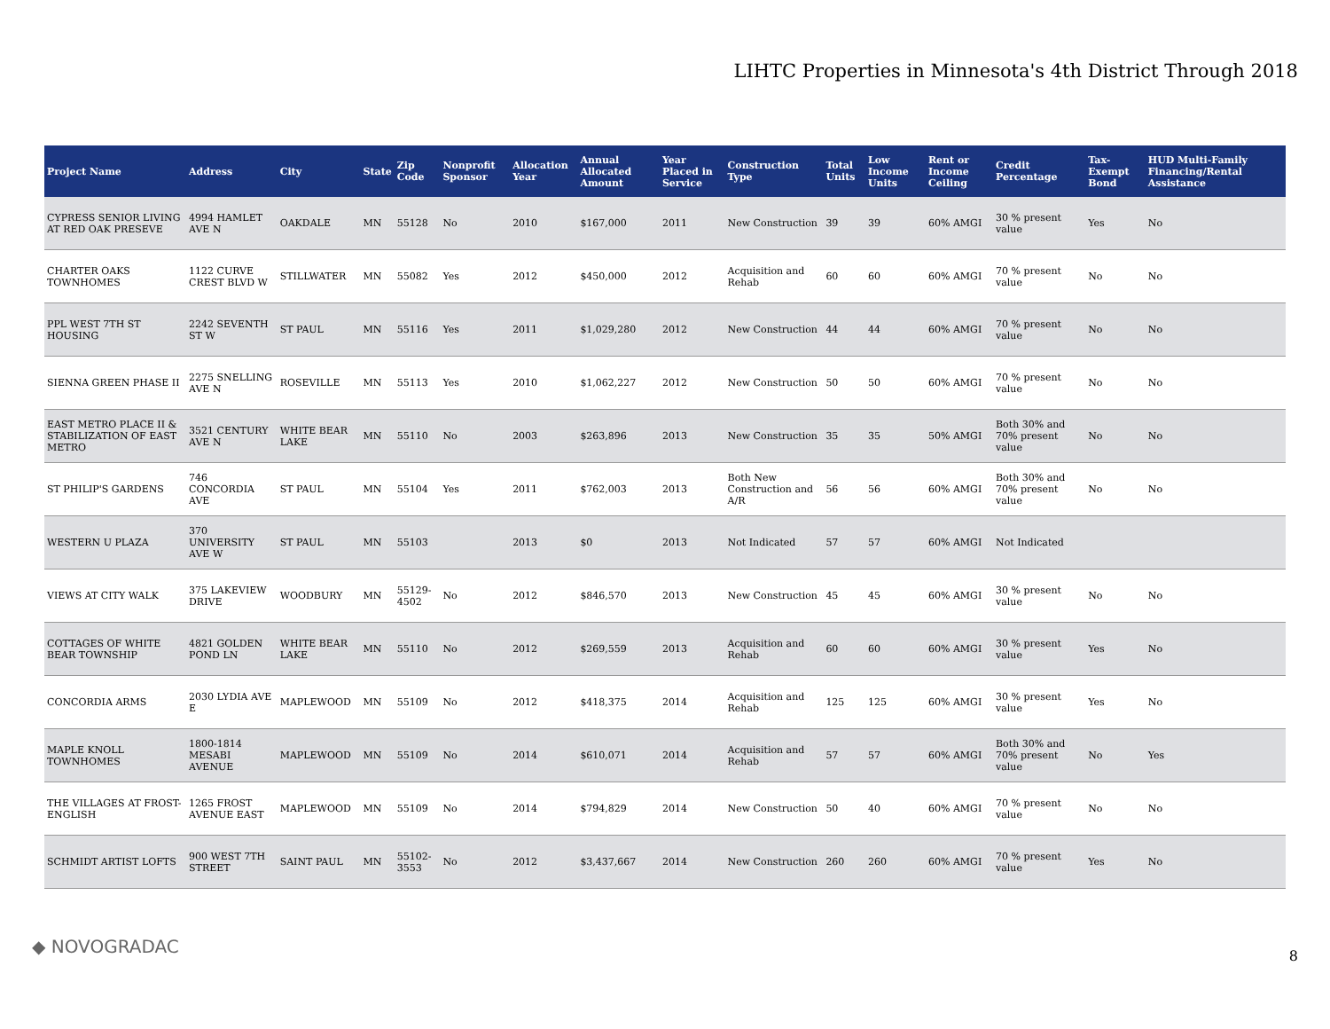LIHTC Properties in Minnesota's 4th District Through 2018
| Project Name | Address | City | State | Zip Code | Nonprofit Sponsor | Allocation Year | Annual Allocated Amount | Year Placed in Service | Construction Type | Total Units | Low Income Units | Rent or Income Ceiling | Credit Percentage | Tax-Exempt Bond | HUD Multi-Family Financing/Rental Assistance |
| --- | --- | --- | --- | --- | --- | --- | --- | --- | --- | --- | --- | --- | --- | --- | --- |
| CYPRESS SENIOR LIVING AT RED OAK PRESEVE | 4994 HAMLET AVE N | OAKDALE | MN | 55128 | No | 2010 | $167,000 | 2011 | New Construction | 39 | 39 | 60% AMGI | 30 % present value | Yes | No |
| CHARTER OAKS TOWNHOMES | 1122 CURVE CREST BLVD W | STILLWATER | MN | 55082 | Yes | 2012 | $450,000 | 2012 | Acquisition and Rehab | 60 | 60 | 60% AMGI | 70 % present value | No | No |
| PPL WEST 7TH ST HOUSING | 2242 SEVENTH ST W | ST PAUL | MN | 55116 | Yes | 2011 | $1,029,280 | 2012 | New Construction | 44 | 44 | 60% AMGI | 70 % present value | No | No |
| SIENNA GREEN PHASE II | 2275 SNELLING AVE N | ROSEVILLE | MN | 55113 | Yes | 2010 | $1,062,227 | 2012 | New Construction | 50 | 50 | 60% AMGI | 70 % present value | No | No |
| EAST METRO PLACE II & STABILIZATION OF EAST METRO | 3521 CENTURY AVE N | WHITE BEAR LAKE | MN | 55110 | No | 2003 | $263,896 | 2013 | New Construction | 35 | 35 | 50% AMGI | Both 30% and 70% present value | No | No |
| ST PHILIP'S GARDENS | 746 CONCORDIA AVE | ST PAUL | MN | 55104 | Yes | 2011 | $762,003 | 2013 | Both New Construction and A/R | 56 | 56 | 60% AMGI | Both 30% and 70% present value | No | No |
| WESTERN U PLAZA | 370 UNIVERSITY AVE W | ST PAUL | MN | 55103 | | 2013 | $0 | 2013 | Not Indicated | 57 | 57 | 60% AMGI | Not Indicated | | |
| VIEWS AT CITY WALK | 375 LAKEVIEW DRIVE | WOODBURY | MN | 55129-4502 | No | 2012 | $846,570 | 2013 | New Construction | 45 | 45 | 60% AMGI | 30 % present value | No | No |
| COTTAGES OF WHITE BEAR TOWNSHIP | 4821 GOLDEN POND LN | WHITE BEAR LAKE | MN | 55110 | No | 2012 | $269,559 | 2013 | Acquisition and Rehab | 60 | 60 | 60% AMGI | 30 % present value | Yes | No |
| CONCORDIA ARMS | 2030 LYDIA AVE E | MAPLEWOOD | MN | 55109 | No | 2012 | $418,375 | 2014 | Acquisition and Rehab | 125 | 125 | 60% AMGI | 30 % present value | Yes | No |
| MAPLE KNOLL TOWNHOMES | 1800-1814 MESABI AVENUE | MAPLEWOOD | MN | 55109 | No | 2014 | $610,071 | 2014 | Acquisition and Rehab | 57 | 57 | 60% AMGI | Both 30% and 70% present value | No | Yes |
| THE VILLAGES AT FROST-ENGLISH | 1265 FROST AVENUE EAST | MAPLEWOOD | MN | 55109 | No | 2014 | $794,829 | 2014 | New Construction | 50 | 40 | 60% AMGI | 70 % present value | No | No |
| SCHMIDT ARTIST LOFTS | 900 WEST 7TH STREET | SAINT PAUL | MN | 55102-3553 | No | 2012 | $3,437,667 | 2014 | New Construction | 260 | 260 | 60% AMGI | 70 % present value | Yes | No |
◆ NOVOGRADAC 8